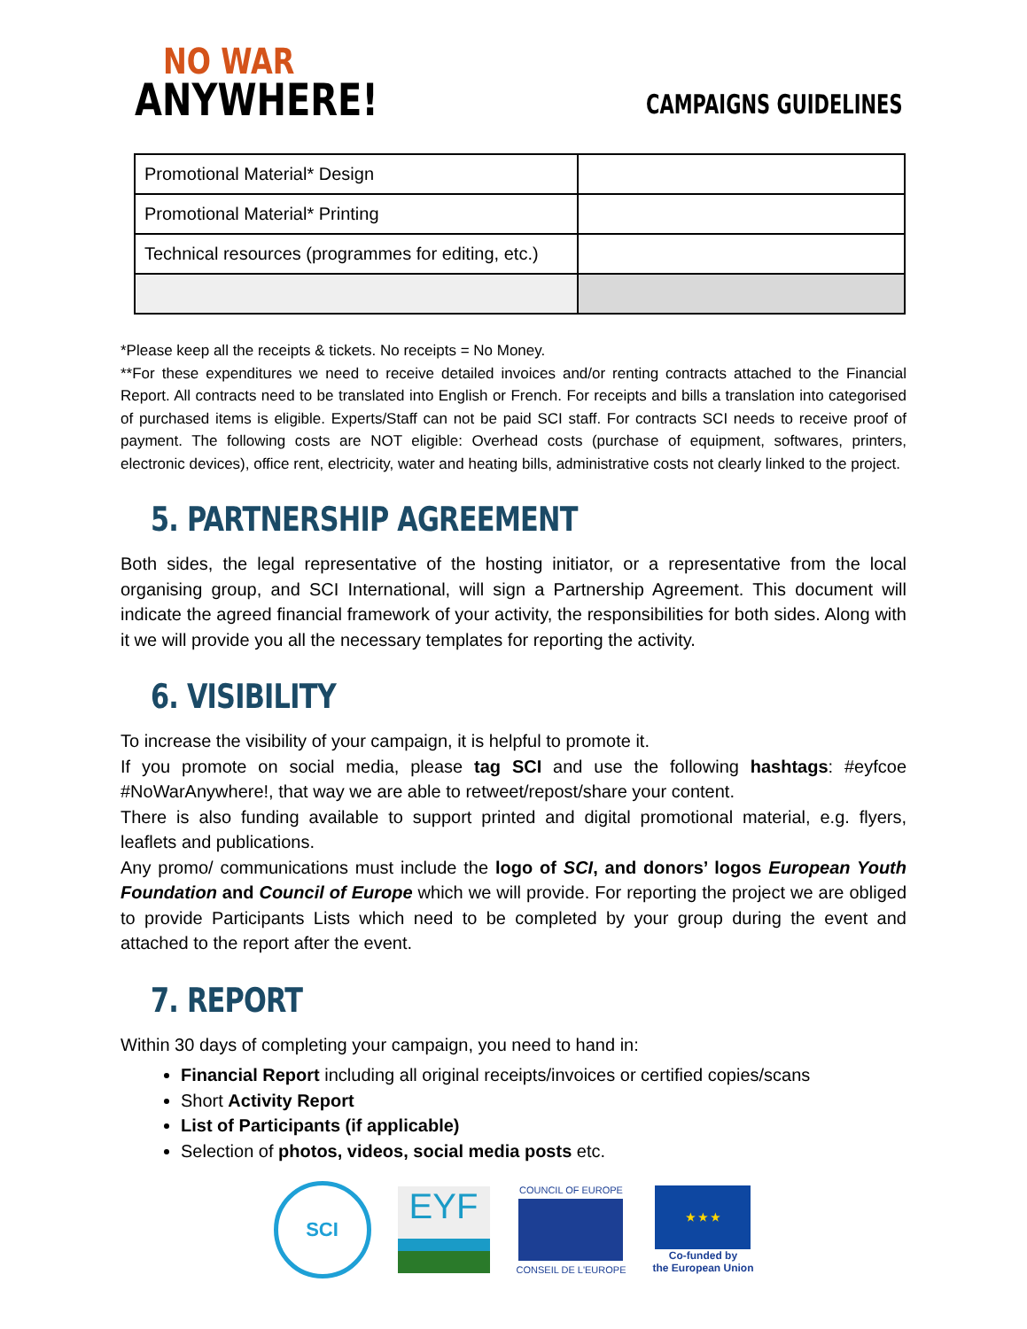NO WAR
ANYWHERE!
CAMPAIGNS GUIDELINES
| Promotional Material* Design | |
| Promotional Material* Printing | |
| Technical resources (programmes for editing, etc.) | |
*Please keep all the receipts & tickets. No receipts = No Money.
**For these expenditures we need to receive detailed invoices and/or renting contracts attached to the Financial Report. All contracts need to be translated into English or French. For receipts and bills a translation into categorised of purchased items is eligible. Experts/Staff can not be paid SCI staff. For contracts SCI needs to receive proof of payment. The following costs are NOT eligible: Overhead costs (purchase of equipment, softwares, printers, electronic devices), office rent, electricity, water and heating bills, administrative costs not clearly linked to the project.
5. PARTNERSHIP AGREEMENT
Both sides, the legal representative of the hosting initiator, or a representative from the local organising group, and SCI International, will sign a Partnership Agreement. This document will indicate the agreed financial framework of your activity, the responsibilities for both sides. Along with it we will provide you all the necessary templates for reporting the activity.
6. VISIBILITY
To increase the visibility of your campaign, it is helpful to promote it.
If you promote on social media, please tag SCI and use the following hashtags: #eyfcoe #NoWarAnywhere!, that way we are able to retweet/repost/share your content.
There is also funding available to support printed and digital promotional material, e.g. flyers, leaflets and publications.
Any promo/ communications must include the logo of SCI, and donors’ logos European Youth Foundation and Council of Europe which we will provide. For reporting the project we are obliged to provide Participants Lists which need to be completed by your group during the event and attached to the report after the event.
7. REPORT
Within 30 days of completing your campaign, you need to hand in:
Financial Report including all original receipts/invoices or certified copies/scans
Short Activity Report
List of Participants (if applicable)
Selection of photos, videos, social media posts etc.
SCI
EYF
COUNCIL OF EUROPE
CONSEIL DE L'EUROPE
★ ★ ★
Co-funded by
the European Union